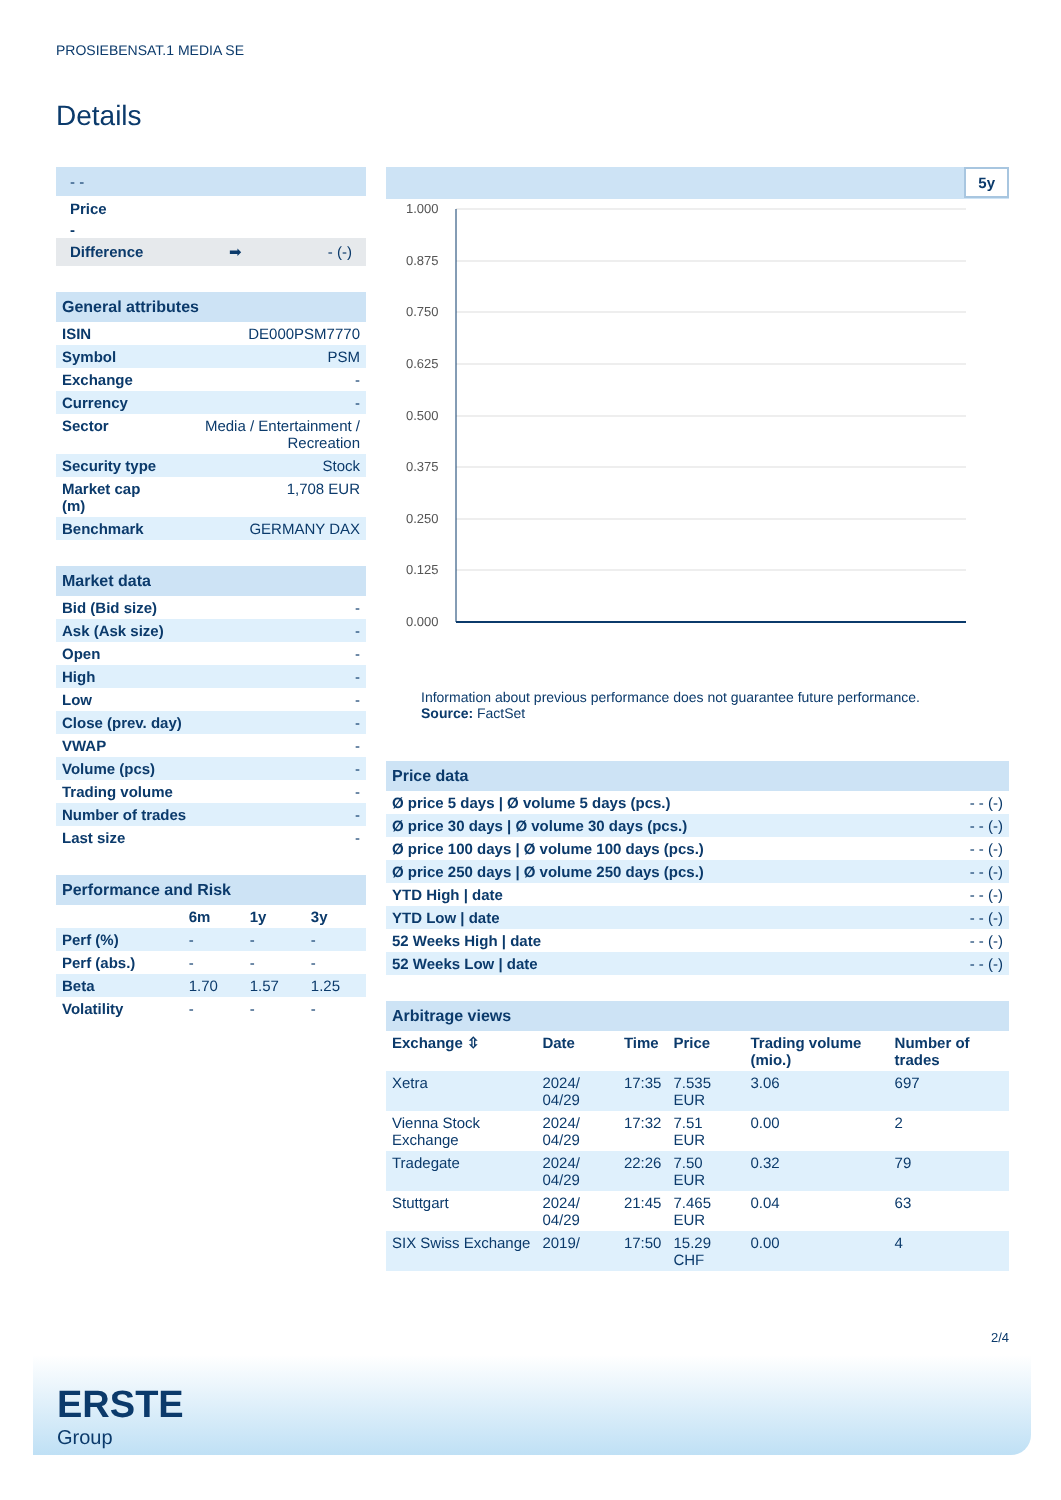PROSIEBENSAT.1 MEDIA SE
Details
- -
Price
-
Difference ➡ - (-)
| General attributes | |
| ISIN | DE000PSM7770 |
| Symbol | PSM |
| Exchange | - |
| Currency | - |
| Sector | Media / Entertainment / Recreation |
| Security type | Stock |
| Market cap (m) | 1,708 EUR |
| Benchmark | GERMANY DAX |
| Market data | |
| Bid (Bid size) | - |
| Ask (Ask size) | - |
| Open | - |
| High | - |
| Low | - |
| Close (prev. day) | - |
| VWAP | - |
| Volume (pcs) | - |
| Trading volume | - |
| Number of trades | - |
| Last size | - |
| Performance and Risk | | | |
| | 6m | 1y | 3y |
| Perf (%) | - | - | - |
| Perf (abs.) | - | - | - |
| Beta | 1.70 | 1.57 | 1.25 |
| Volatility | - | - | - |
5y
1.000
0.875
0.750
0.625
0.500
0.375
0.250
0.125
0.000
Information about previous performance does not guarantee future performance.
Source: FactSet
| Price data | |
| Ø price 5 days / Ø volume 5 days (pcs.) | - - (-) |
| Ø price 30 days / Ø volume 30 days (pcs.) | - - (-) |
| Ø price 100 days / Ø volume 100 days (pcs.) | - - (-) |
| Ø price 250 days / Ø volume 250 days (pcs.) | - - (-) |
| YTD High / date | - - (-) |
| YTD Low / date | - - (-) |
| 52 Weeks High / date | - - (-) |
| 52 Weeks Low / date | - - (-) |
| Arbitrage views | | | | | |
| Exchange ⇳ | Date | Time | Price | Trading volume (mio.) | Number of trades |
| Xetra | 2024/ 04/29 | 17:35 | 7.535 EUR | 3.06 | 697 |
| Vienna Stock Exchange | 2024/ 04/29 | 17:32 | 7.51 EUR | 0.00 | 2 |
| Tradegate | 2024/ 04/29 | 22:26 | 7.50 EUR | 0.32 | 79 |
| Stuttgart | 2024/ 04/29 | 21:45 | 7.465 EUR | 0.04 | 63 |
| SIX Swiss Exchange | 2019/ | 17:50 | 15.29 CHF | 0.00 | 4 |
2/4
ERSTE
Group